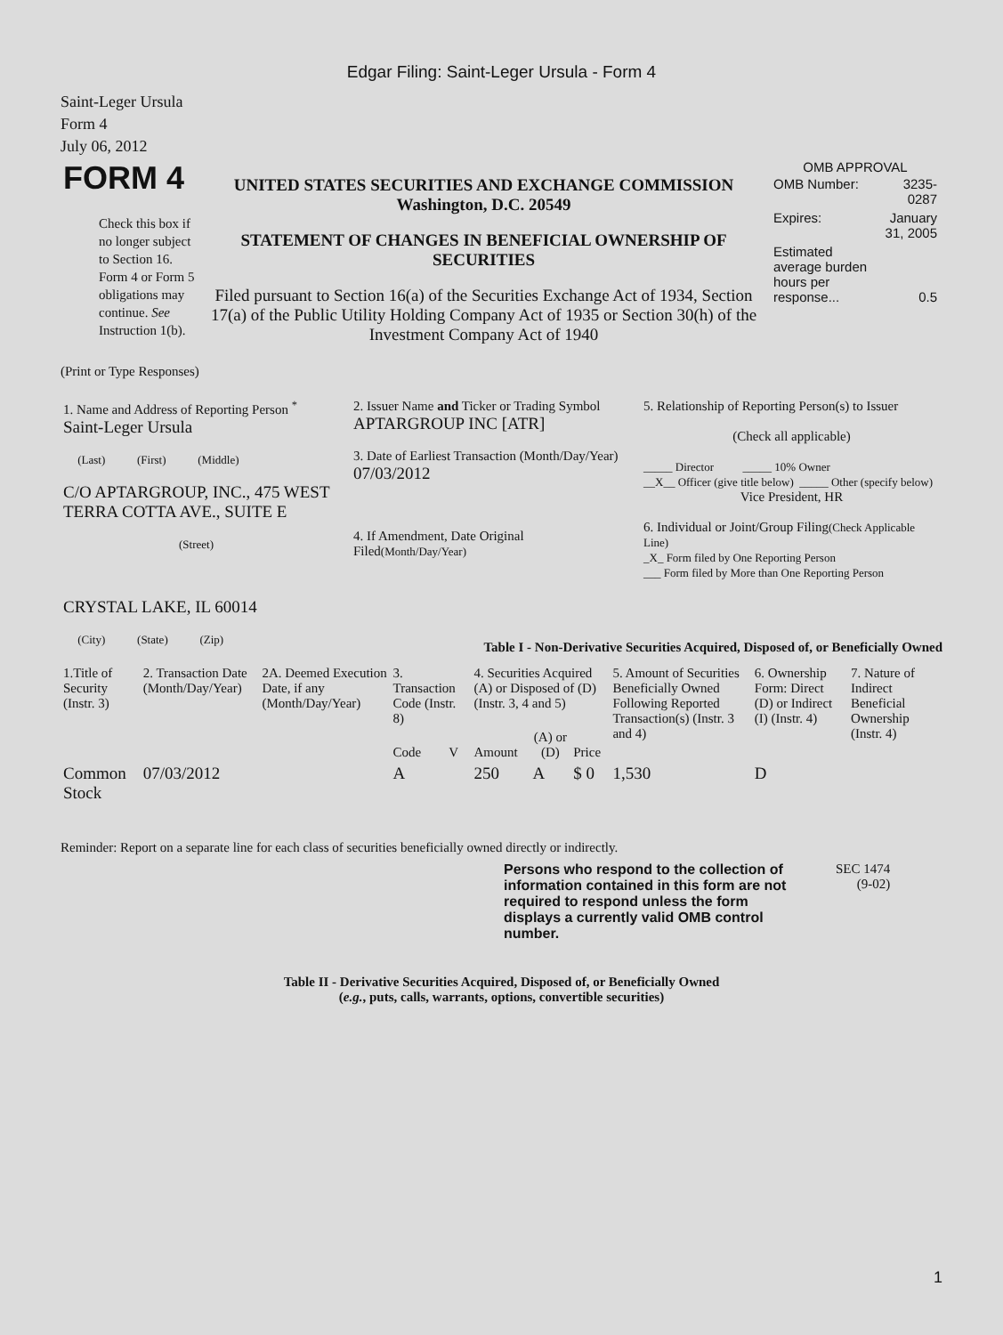Edgar Filing: Saint-Leger Ursula - Form 4
Saint-Leger Ursula
Form 4
July 06, 2012
| FORM 4 Check this box if no longer subject to Section 16. Form 4 or Form 5 obligations may continue. See Instruction 1(b). | UNITED STATES SECURITIES AND EXCHANGE COMMISSION Washington, D.C. 20549 STATEMENT OF CHANGES IN BENEFICIAL OWNERSHIP OF SECURITIES Filed pursuant to Section 16(a) of the Securities Exchange Act of 1934, Section 17(a) of the Public Utility Holding Company Act of 1935 or Section 30(h) of the Investment Company Act of 1940 | OMB APPROVAL / OMB Number: / 3235-0287 / / Expires: / January 31, 2005 / / Estimated average burden hours per response... / 0.5 / |
(Print or Type Responses)
| 1. Name and Address of Reporting Person <sup>*</sup> Saint-Leger Ursula (Last) (First) (Middle) C/O APTARGROUP, INC., 475 WEST TERRA COTTA AVE., SUITE E (Street) CRYSTAL LAKE, IL 60014 (City) (State) (Zip) | 2. Issuer Name and Ticker or Trading Symbol APTARGROUP INC [ATR] 3. Date of Earliest Transaction (Month/Day/Year) 07/03/2012 4. If Amendment, Date Original Filed (Month/Day/Year) | 5. Relationship of Reporting Person(s) to Issuer (Check all applicable) _____ Director _____ 10% Owner __X__ Officer (give title below) _____ Other (specify below) Vice President, HR 6. Individual or Joint/Group Filing (Check Applicable Line) _X_ Form filed by One Reporting Person ___ Form filed by More than One Reporting Person |
Table I - Non-Derivative Securities Acquired, Disposed of, or Beneficially Owned
| 1.Title of Security (Instr. 3) | 2. Transaction Date (Month/Day/Year) | 2A. Deemed Execution Date, if any (Month/Day/Year) | 3. Transaction Code (Instr. 8) | | 4. Securities Acquired (A) or Disposed of (D) (Instr. 3, 4 and 5) | | | 5. Amount of Securities Beneficially Owned Following Reported Transaction(s) (Instr. 3 and 4) | 6. Ownership Form: Direct (D) or Indirect (I) (Instr. 4) | 7. Nature of Indirect Beneficial Ownership (Instr. 4) |
| --- | --- | --- | --- | --- | --- | --- | --- | --- | --- | --- |
| | | | Code | V | Amount | (A) or (D) | Price | | | |
| Common Stock | 07/03/2012 | | A | | 250 | A | $ 0 | 1,530 | D | |
Reminder: Report on a separate line for each class of securities beneficially owned directly or indirectly.
| Persons who respond to the collection of information contained in this form are not required to respond unless the form displays a currently valid OMB control number. | SEC 1474 (9-02) |
Table II - Derivative Securities Acquired, Disposed of, or Beneficially Owned
(e.g., puts, calls, warrants, options, convertible securities)
1